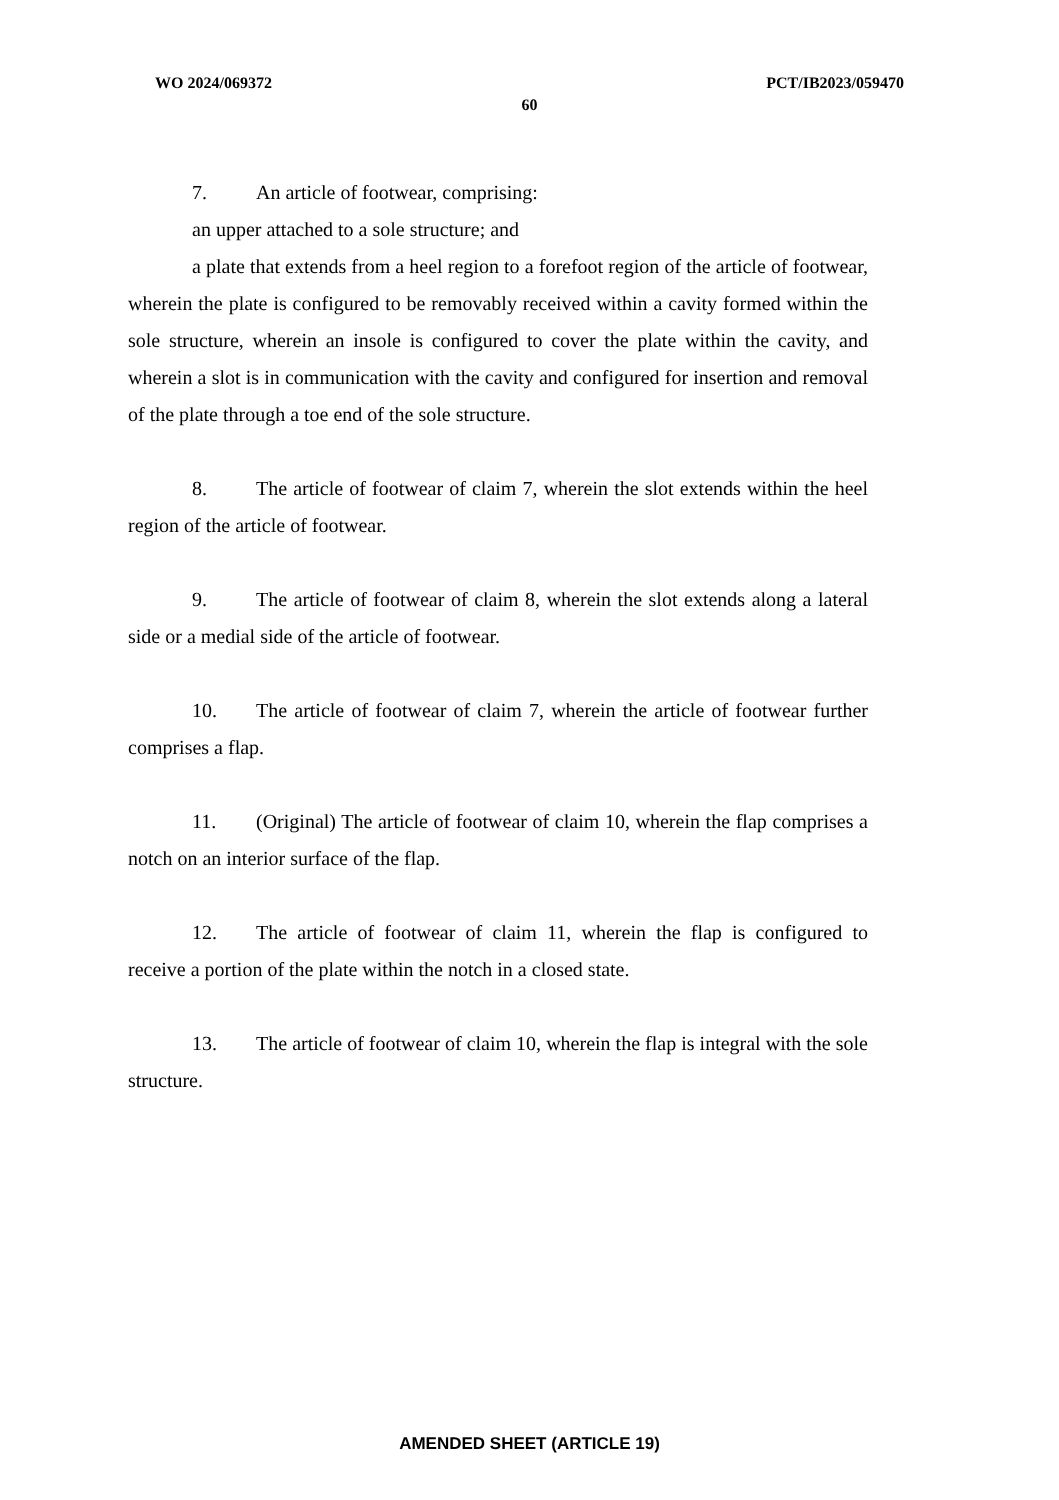WO 2024/069372 PCT/IB2023/059470
60
7. An article of footwear, comprising:
an upper attached to a sole structure; and
a plate that extends from a heel region to a forefoot region of the article of footwear, wherein the plate is configured to be removably received within a cavity formed within the sole structure, wherein an insole is configured to cover the plate within the cavity, and wherein a slot is in communication with the cavity and configured for insertion and removal of the plate through a toe end of the sole structure.
8. The article of footwear of claim 7, wherein the slot extends within the heel region of the article of footwear.
9. The article of footwear of claim 8, wherein the slot extends along a lateral side or a medial side of the article of footwear.
10. The article of footwear of claim 7, wherein the article of footwear further comprises a flap.
11. (Original) The article of footwear of claim 10, wherein the flap comprises a notch on an interior surface of the flap.
12. The article of footwear of claim 11, wherein the flap is configured to receive a portion of the plate within the notch in a closed state.
13. The article of footwear of claim 10, wherein the flap is integral with the sole structure.
AMENDED SHEET (ARTICLE 19)